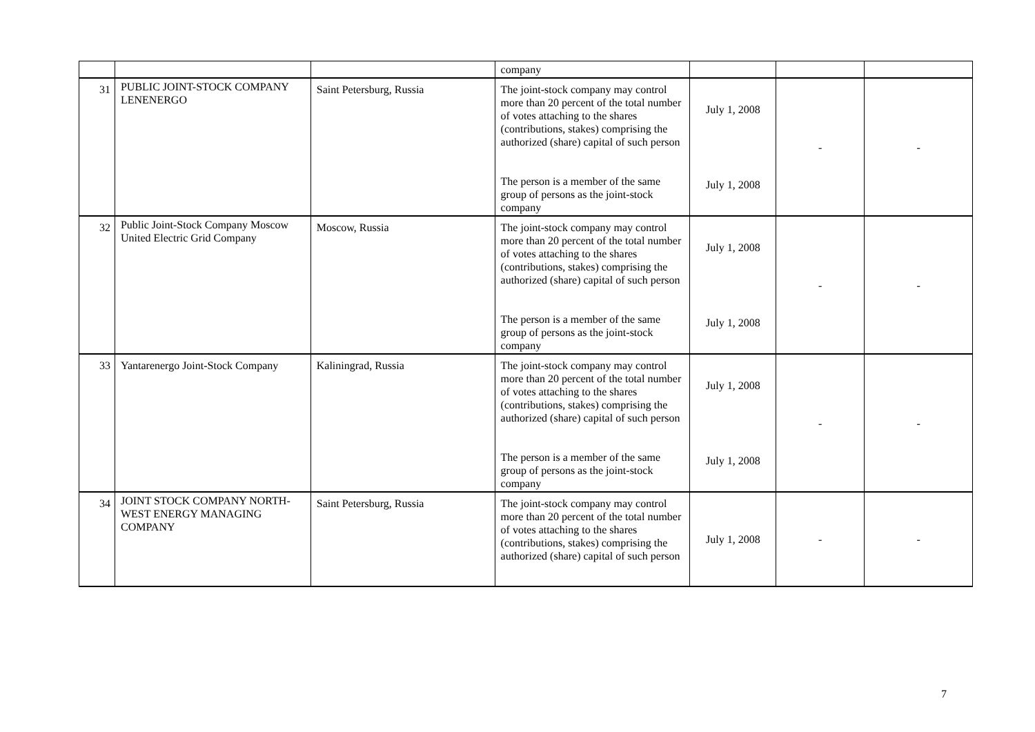| | | | company | | | |
| 31 | PUBLIC JOINT-STOCK COMPANY LENENERGO | Saint Petersburg, Russia | The joint-stock company may control more than 20 percent of the total number of votes attaching to the shares (contributions, stakes) comprising the authorized (share) capital of such person The person is a member of the same group of persons as the joint-stock company | July 1, 2008 July 1, 2008 | - | - |
| 32 | Public Joint-Stock Company Moscow United Electric Grid Company | Moscow, Russia | The joint-stock company may control more than 20 percent of the total number of votes attaching to the shares (contributions, stakes) comprising the authorized (share) capital of such person The person is a member of the same group of persons as the joint-stock company | July 1, 2008 July 1, 2008 | - | - |
| 33 | Yantarenergo Joint-Stock Company | Kaliningrad, Russia | The joint-stock company may control more than 20 percent of the total number of votes attaching to the shares (contributions, stakes) comprising the authorized (share) capital of such person The person is a member of the same group of persons as the joint-stock company | July 1, 2008 July 1, 2008 | - | - |
| 34 | JOINT STOCK COMPANY NORTH-WEST ENERGY MANAGING COMPANY | Saint Petersburg, Russia | The joint-stock company may control more than 20 percent of the total number of votes attaching to the shares (contributions, stakes) comprising the authorized (share) capital of such person | July 1, 2008 | - | - |
7